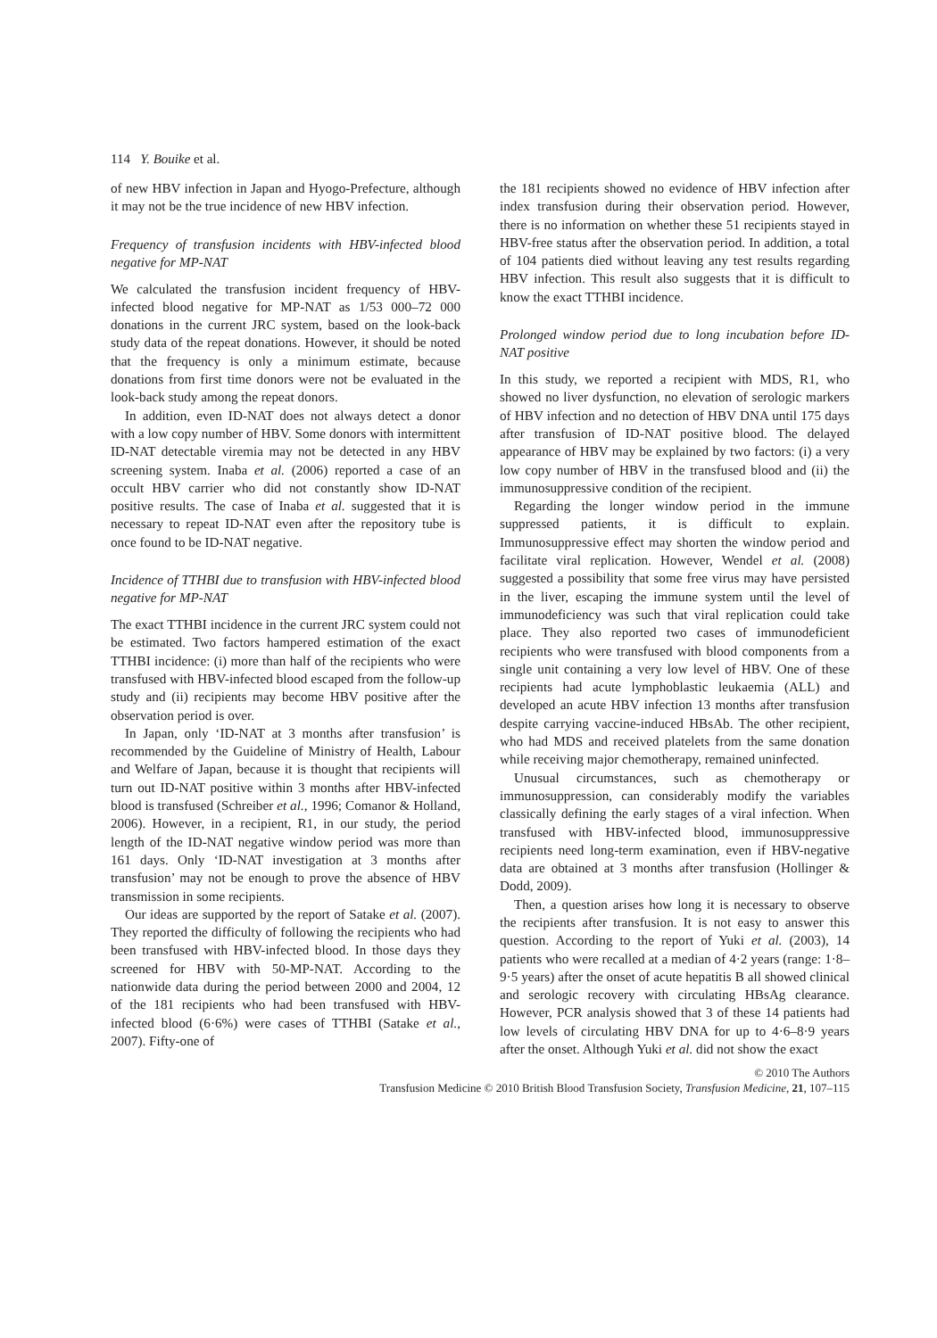114 Y. Bouike et al.
of new HBV infection in Japan and Hyogo-Prefecture, although it may not be the true incidence of new HBV infection.
Frequency of transfusion incidents with HBV-infected blood negative for MP-NAT
We calculated the transfusion incident frequency of HBV-infected blood negative for MP-NAT as 1/53 000–72 000 donations in the current JRC system, based on the look-back study data of the repeat donations. However, it should be noted that the frequency is only a minimum estimate, because donations from first time donors were not be evaluated in the look-back study among the repeat donors.
In addition, even ID-NAT does not always detect a donor with a low copy number of HBV. Some donors with intermittent ID-NAT detectable viremia may not be detected in any HBV screening system. Inaba et al. (2006) reported a case of an occult HBV carrier who did not constantly show ID-NAT positive results. The case of Inaba et al. suggested that it is necessary to repeat ID-NAT even after the repository tube is once found to be ID-NAT negative.
Incidence of TTHBI due to transfusion with HBV-infected blood negative for MP-NAT
The exact TTHBI incidence in the current JRC system could not be estimated. Two factors hampered estimation of the exact TTHBI incidence: (i) more than half of the recipients who were transfused with HBV-infected blood escaped from the follow-up study and (ii) recipients may become HBV positive after the observation period is over.
In Japan, only ‘ID-NAT at 3 months after transfusion’ is recommended by the Guideline of Ministry of Health, Labour and Welfare of Japan, because it is thought that recipients will turn out ID-NAT positive within 3 months after HBV-infected blood is transfused (Schreiber et al., 1996; Comanor & Holland, 2006). However, in a recipient, R1, in our study, the period length of the ID-NAT negative window period was more than 161 days. Only ‘ID-NAT investigation at 3 months after transfusion’ may not be enough to prove the absence of HBV transmission in some recipients.
Our ideas are supported by the report of Satake et al. (2007). They reported the difficulty of following the recipients who had been transfused with HBV-infected blood. In those days they screened for HBV with 50-MP-NAT. According to the nationwide data during the period between 2000 and 2004, 12 of the 181 recipients who had been transfused with HBV-infected blood (6·6%) were cases of TTHBI (Satake et al., 2007). Fifty-one of
the 181 recipients showed no evidence of HBV infection after index transfusion during their observation period. However, there is no information on whether these 51 recipients stayed in HBV-free status after the observation period. In addition, a total of 104 patients died without leaving any test results regarding HBV infection. This result also suggests that it is difficult to know the exact TTHBI incidence.
Prolonged window period due to long incubation before ID-NAT positive
In this study, we reported a recipient with MDS, R1, who showed no liver dysfunction, no elevation of serologic markers of HBV infection and no detection of HBV DNA until 175 days after transfusion of ID-NAT positive blood. The delayed appearance of HBV may be explained by two factors: (i) a very low copy number of HBV in the transfused blood and (ii) the immunosuppressive condition of the recipient.
Regarding the longer window period in the immune suppressed patients, it is difficult to explain. Immunosuppressive effect may shorten the window period and facilitate viral replication. However, Wendel et al. (2008) suggested a possibility that some free virus may have persisted in the liver, escaping the immune system until the level of immunodeficiency was such that viral replication could take place. They also reported two cases of immunodeficient recipients who were transfused with blood components from a single unit containing a very low level of HBV. One of these recipients had acute lymphoblastic leukaemia (ALL) and developed an acute HBV infection 13 months after transfusion despite carrying vaccine-induced HBsAb. The other recipient, who had MDS and received platelets from the same donation while receiving major chemotherapy, remained uninfected.
Unusual circumstances, such as chemotherapy or immunosuppression, can considerably modify the variables classically defining the early stages of a viral infection. When transfused with HBV-infected blood, immunosuppressive recipients need long-term examination, even if HBV-negative data are obtained at 3 months after transfusion (Hollinger & Dodd, 2009).
Then, a question arises how long it is necessary to observe the recipients after transfusion. It is not easy to answer this question. According to the report of Yuki et al. (2003), 14 patients who were recalled at a median of 4·2 years (range: 1·8–9·5 years) after the onset of acute hepatitis B all showed clinical and serologic recovery with circulating HBsAg clearance. However, PCR analysis showed that 3 of these 14 patients had low levels of circulating HBV DNA for up to 4·6–8·9 years after the onset. Although Yuki et al. did not show the exact
© 2010 The Authors
Transfusion Medicine © 2010 British Blood Transfusion Society, Transfusion Medicine, 21, 107–115